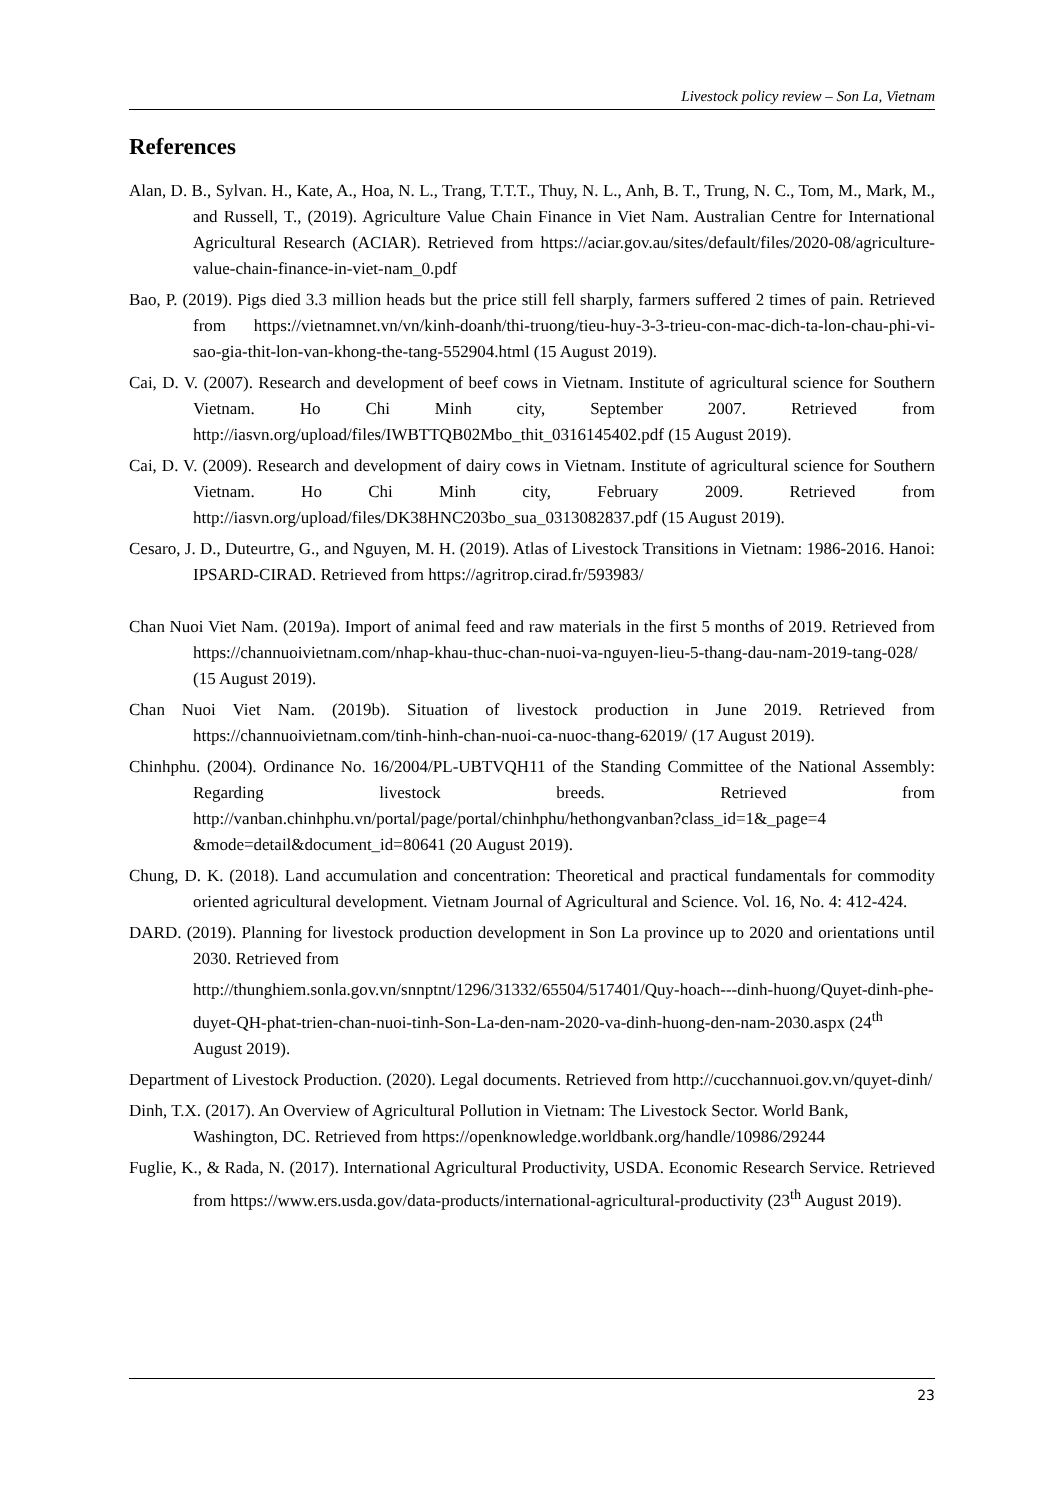Livestock policy review – Son La, Vietnam
References
Alan, D. B., Sylvan. H., Kate, A., Hoa, N. L., Trang, T.T.T., Thuy, N. L., Anh, B. T., Trung, N. C., Tom, M., Mark, M., and Russell, T., (2019). Agriculture Value Chain Finance in Viet Nam. Australian Centre for International Agricultural Research (ACIAR). Retrieved from https://aciar.gov.au/sites/default/files/2020-08/agriculture-value-chain-finance-in-viet-nam_0.pdf
Bao, P. (2019). Pigs died 3.3 million heads but the price still fell sharply, farmers suffered 2 times of pain. Retrieved from https://vietnamnet.vn/vn/kinh-doanh/thi-truong/tieu-huy-3-3-trieu-con-mac-dich-ta-lon-chau-phi-vi-sao-gia-thit-lon-van-khong-the-tang-552904.html (15 August 2019).
Cai, D. V. (2007). Research and development of beef cows in Vietnam. Institute of agricultural science for Southern Vietnam. Ho Chi Minh city, September 2007. Retrieved from http://iasvn.org/upload/files/IWBTTQB02Mbo_thit_0316145402.pdf (15 August 2019).
Cai, D. V. (2009). Research and development of dairy cows in Vietnam. Institute of agricultural science for Southern Vietnam. Ho Chi Minh city, February 2009. Retrieved from http://iasvn.org/upload/files/DK38HNC203bo_sua_0313082837.pdf (15 August 2019).
Cesaro, J. D., Duteurtre, G., and Nguyen, M. H. (2019). Atlas of Livestock Transitions in Vietnam: 1986-2016. Hanoi: IPSARD-CIRAD. Retrieved from https://agritrop.cirad.fr/593983/
Chan Nuoi Viet Nam. (2019a). Import of animal feed and raw materials in the first 5 months of 2019. Retrieved from https://channuoivietnam.com/nhap-khau-thuc-chan-nuoi-va-nguyen-lieu-5-thang-dau-nam-2019-tang-028/ (15 August 2019).
Chan Nuoi Viet Nam. (2019b). Situation of livestock production in June 2019. Retrieved from https://channuoivietnam.com/tinh-hinh-chan-nuoi-ca-nuoc-thang-62019/ (17 August 2019).
Chinhphu. (2004). Ordinance No. 16/2004/PL-UBTVQH11 of the Standing Committee of the National Assembly: Regarding livestock breeds. Retrieved from http://vanban.chinhphu.vn/portal/page/portal/chinhphu/hethongvanban?class_id=1&_page=4 &mode=detail&document_id=80641 (20 August 2019).
Chung, D. K. (2018). Land accumulation and concentration: Theoretical and practical fundamentals for commodity oriented agricultural development. Vietnam Journal of Agricultural and Science. Vol. 16, No. 4: 412-424.
DARD. (2019). Planning for livestock production development in Son La province up to 2020 and orientations until 2030. Retrieved from
http://thunghiem.sonla.gov.vn/snnptnt/1296/31332/65504/517401/Quy-hoach---dinh-huong/Quyet-dinh-phe-duyet-QH-phat-trien-chan-nuoi-tinh-Son-La-den-nam-2020-va-dinh-huong-den-nam-2030.aspx (24<sup>th</sup> August 2019).
Department of Livestock Production. (2020). Legal documents. Retrieved from http://cucchannuoi.gov.vn/quyet-dinh/
Dinh, T.X. (2017). An Overview of Agricultural Pollution in Vietnam: The Livestock Sector. World Bank, Washington, DC. Retrieved from https://openknowledge.worldbank.org/handle/10986/29244
Fuglie, K., & Rada, N. (2017). International Agricultural Productivity, USDA. Economic Research Service. Retrieved from https://www.ers.usda.gov/data-products/international-agricultural-productivity (23<sup>th</sup> August 2019).
23